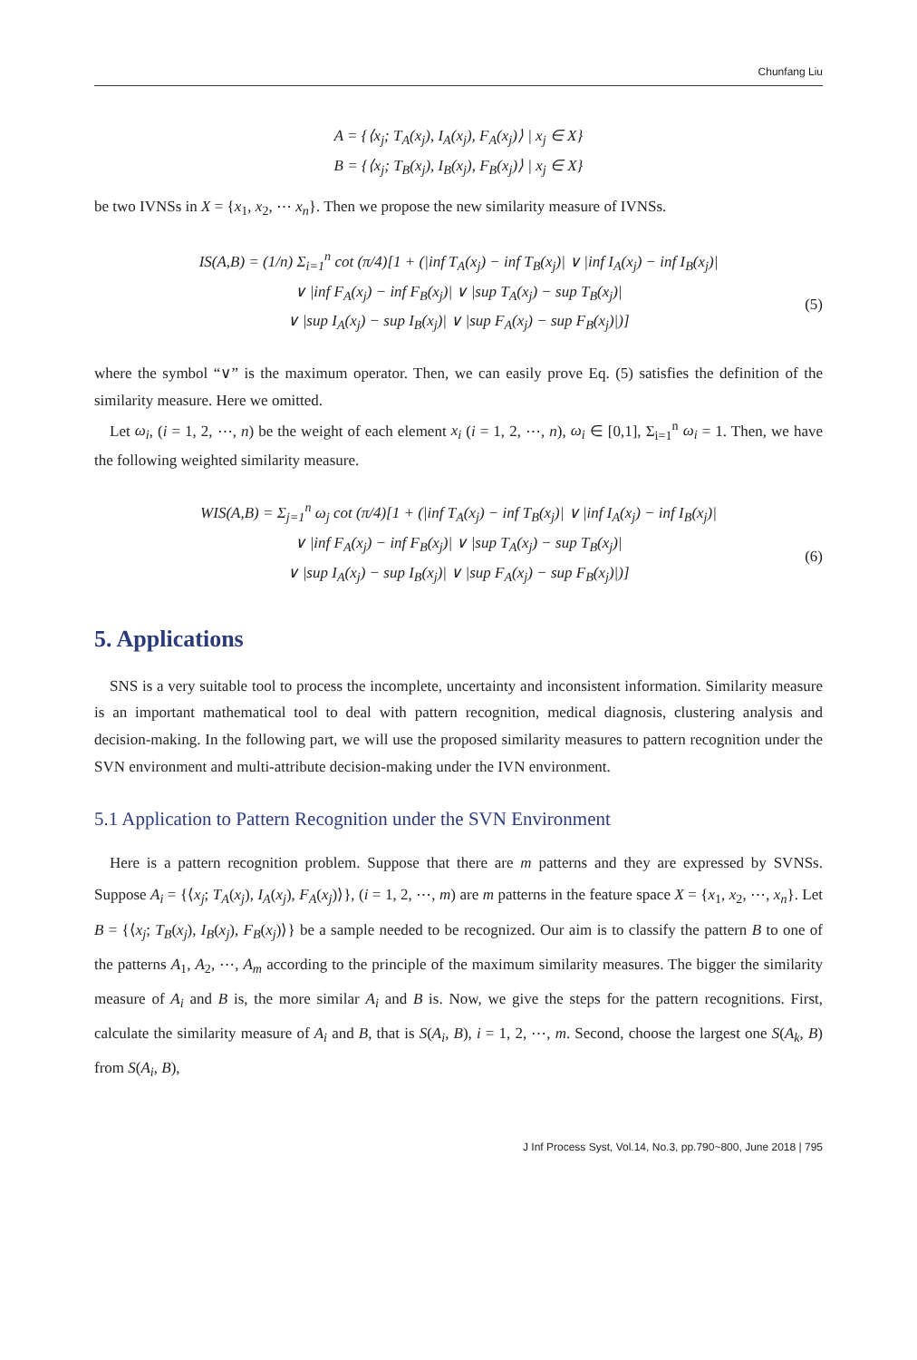Chunfang Liu
A = {⟨x<sub>j</sub>; T<sub>A</sub>(x<sub>j</sub>), I<sub>A</sub>(x<sub>j</sub>), F<sub>A</sub>(x<sub>j</sub>)⟩ | x<sub>j</sub> ∈ X}
B = {⟨x<sub>j</sub>; T<sub>B</sub>(x<sub>j</sub>), I<sub>B</sub>(x<sub>j</sub>), F<sub>B</sub>(x<sub>j</sub>)⟩ | x<sub>j</sub> ∈ X}
be two IVNSs in X = {x<sub>1</sub>, x<sub>2</sub>, ⋯ x<sub>n</sub>}. Then we propose the new similarity measure of IVNSs.
IS(A,B) = (1/n) Σ<sub>i=1</sub><sup>n</sup> cot (π/4)[1 + (|inf T<sub>A</sub>(x<sub>j</sub>) − inf T<sub>B</sub>(x<sub>j</sub>)| ∨ |inf I<sub>A</sub>(x<sub>j</sub>) − inf I<sub>B</sub>(x<sub>j</sub>)|
∨ |inf F<sub>A</sub>(x<sub>j</sub>) − inf F<sub>B</sub>(x<sub>j</sub>)| ∨ |sup T<sub>A</sub>(x<sub>j</sub>) − sup T<sub>B</sub>(x<sub>j</sub>)|
∨ |sup I<sub>A</sub>(x<sub>j</sub>) − sup I<sub>B</sub>(x<sub>j</sub>)| ∨ |sup F<sub>A</sub>(x<sub>j</sub>) − sup F<sub>B</sub>(x<sub>j</sub>)|)] (5)
where the symbol “∨” is the maximum operator. Then, we can easily prove Eq. (5) satisfies the definition of the similarity measure. Here we omitted.
Let ω<sub>i</sub>, (i = 1, 2, ⋯, n) be the weight of each element x<sub>i</sub> (i = 1, 2, ⋯, n), ω<sub>i</sub> ∈ [0,1], Σ<sub>i=1</sub><sup>n</sup> ω<sub>i</sub> = 1. Then, we have the following weighted similarity measure.
WIS(A,B) = Σ<sub>j=1</sub><sup>n</sup> ω<sub>j</sub> cot (π/4)[1 + (|inf T<sub>A</sub>(x<sub>j</sub>) − inf T<sub>B</sub>(x<sub>j</sub>)| ∨ |inf I<sub>A</sub>(x<sub>j</sub>) − inf I<sub>B</sub>(x<sub>j</sub>)|
∨ |inf F<sub>A</sub>(x<sub>j</sub>) − inf F<sub>B</sub>(x<sub>j</sub>)| ∨ |sup T<sub>A</sub>(x<sub>j</sub>) − sup T<sub>B</sub>(x<sub>j</sub>)|
∨ |sup I<sub>A</sub>(x<sub>j</sub>) − sup I<sub>B</sub>(x<sub>j</sub>)| ∨ |sup F<sub>A</sub>(x<sub>j</sub>) − sup F<sub>B</sub>(x<sub>j</sub>)|)] (6)
5. Applications
SNS is a very suitable tool to process the incomplete, uncertainty and inconsistent information. Similarity measure is an important mathematical tool to deal with pattern recognition, medical diagnosis, clustering analysis and decision-making. In the following part, we will use the proposed similarity measures to pattern recognition under the SVN environment and multi-attribute decision-making under the IVN environment.
5.1 Application to Pattern Recognition under the SVN Environment
Here is a pattern recognition problem. Suppose that there are m patterns and they are expressed by SVNSs. Suppose A<sub>i</sub> = {⟨x<sub>j</sub>; T<sub>A</sub>(x<sub>j</sub>), I<sub>A</sub>(x<sub>j</sub>), F<sub>A</sub>(x<sub>j</sub>)⟩}, (i = 1, 2, ⋯, m) are m patterns in the feature space X = {x<sub>1</sub>, x<sub>2</sub>, ⋯, x<sub>n</sub>}. Let B = {⟨x<sub>j</sub>; T<sub>B</sub>(x<sub>j</sub>), I<sub>B</sub>(x<sub>j</sub>), F<sub>B</sub>(x<sub>j</sub>)⟩} be a sample needed to be recognized. Our aim is to classify the pattern B to one of the patterns A<sub>1</sub>, A<sub>2</sub>, ⋯, A<sub>m</sub> according to the principle of the maximum similarity measures. The bigger the similarity measure of A<sub>i</sub> and B is, the more similar A<sub>i</sub> and B is. Now, we give the steps for the pattern recognitions. First, calculate the similarity measure of A<sub>i</sub> and B, that is S(A<sub>i</sub>, B), i = 1, 2, ⋯, m. Second, choose the largest one S(A<sub>k</sub>, B) from S(A<sub>i</sub>, B),
J Inf Process Syst, Vol.14, No.3, pp.790~800, June 2018 | 795